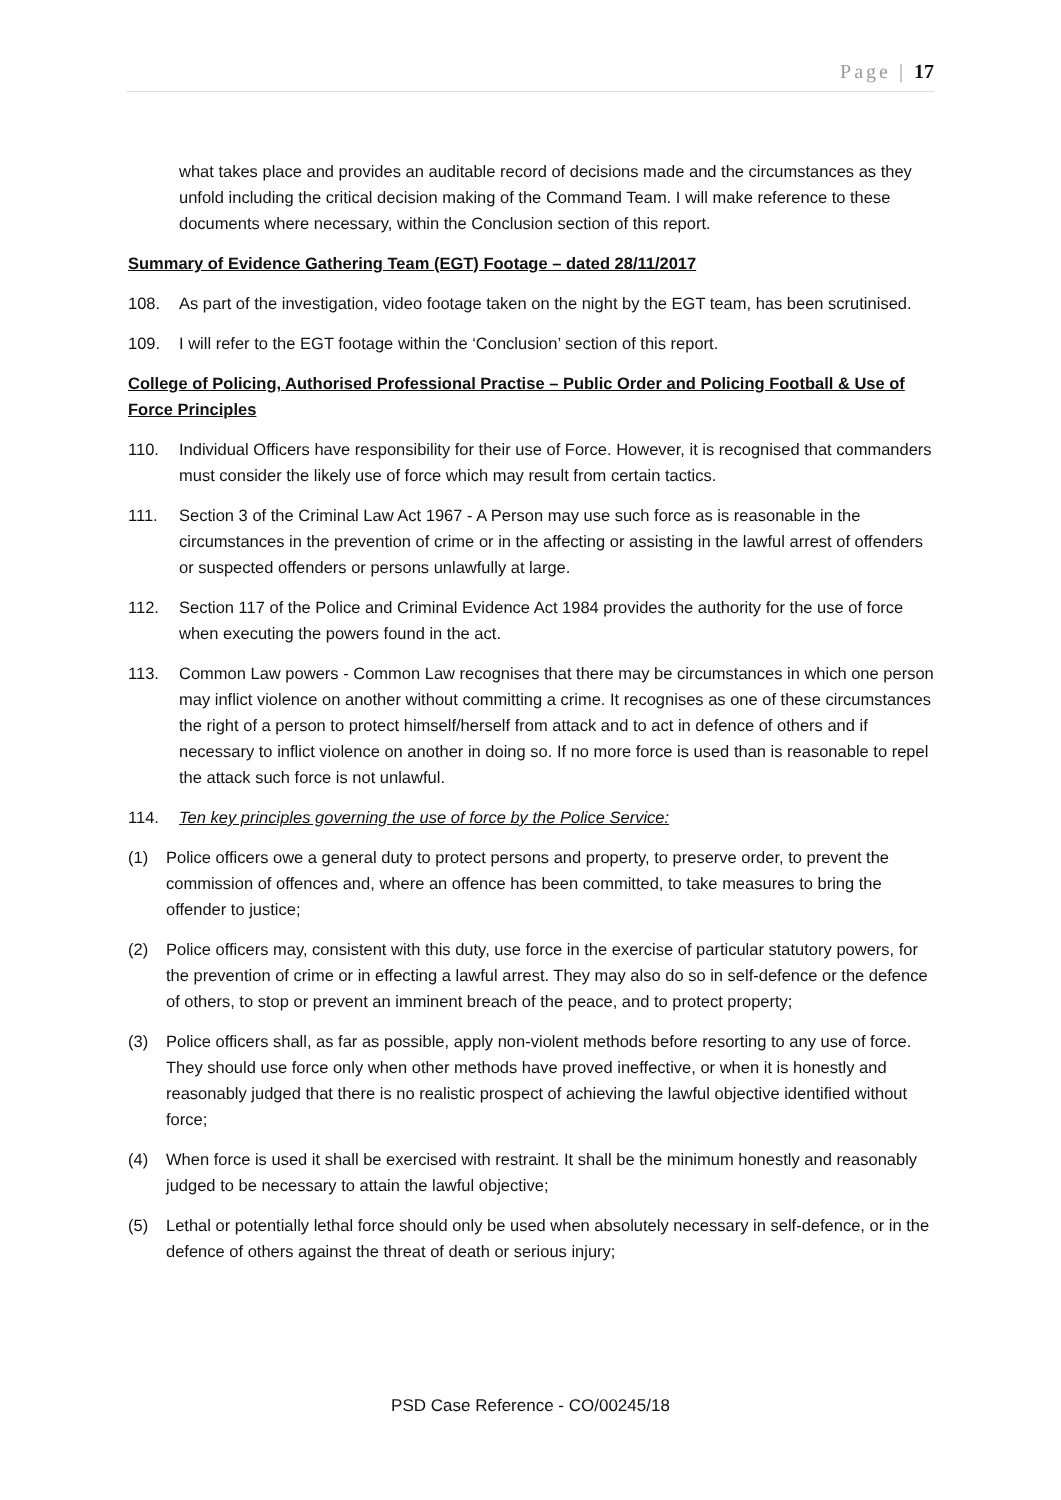Page | 17
what takes place and provides an auditable record of decisions made and the circumstances as they unfold including the critical decision making of the Command Team. I will make reference to these documents where necessary, within the Conclusion section of this report.
Summary of Evidence Gathering Team (EGT) Footage – dated 28/11/2017
108. As part of the investigation, video footage taken on the night by the EGT team, has been scrutinised.
109. I will refer to the EGT footage within the ‘Conclusion’ section of this report.
College of Policing, Authorised Professional Practise – Public Order and Policing Football & Use of Force Principles
110. Individual Officers have responsibility for their use of Force. However, it is recognised that commanders must consider the likely use of force which may result from certain tactics.
111. Section 3 of the Criminal Law Act 1967 - A Person may use such force as is reasonable in the circumstances in the prevention of crime or in the affecting or assisting in the lawful arrest of offenders or suspected offenders or persons unlawfully at large.
112. Section 117 of the Police and Criminal Evidence Act 1984 provides the authority for the use of force when executing the powers found in the act.
113. Common Law powers - Common Law recognises that there may be circumstances in which one person may inflict violence on another without committing a crime. It recognises as one of these circumstances the right of a person to protect himself/herself from attack and to act in defence of others and if necessary to inflict violence on another in doing so. If no more force is used than is reasonable to repel the attack such force is not unlawful.
114. Ten key principles governing the use of force by the Police Service:
(1) Police officers owe a general duty to protect persons and property, to preserve order, to prevent the commission of offences and, where an offence has been committed, to take measures to bring the offender to justice;
(2) Police officers may, consistent with this duty, use force in the exercise of particular statutory powers, for the prevention of crime or in effecting a lawful arrest. They may also do so in self-defence or the defence of others, to stop or prevent an imminent breach of the peace, and to protect property;
(3) Police officers shall, as far as possible, apply non-violent methods before resorting to any use of force. They should use force only when other methods have proved ineffective, or when it is honestly and reasonably judged that there is no realistic prospect of achieving the lawful objective identified without force;
(4) When force is used it shall be exercised with restraint. It shall be the minimum honestly and reasonably judged to be necessary to attain the lawful objective;
(5) Lethal or potentially lethal force should only be used when absolutely necessary in self-defence, or in the defence of others against the threat of death or serious injury;
PSD Case Reference - CO/00245/18